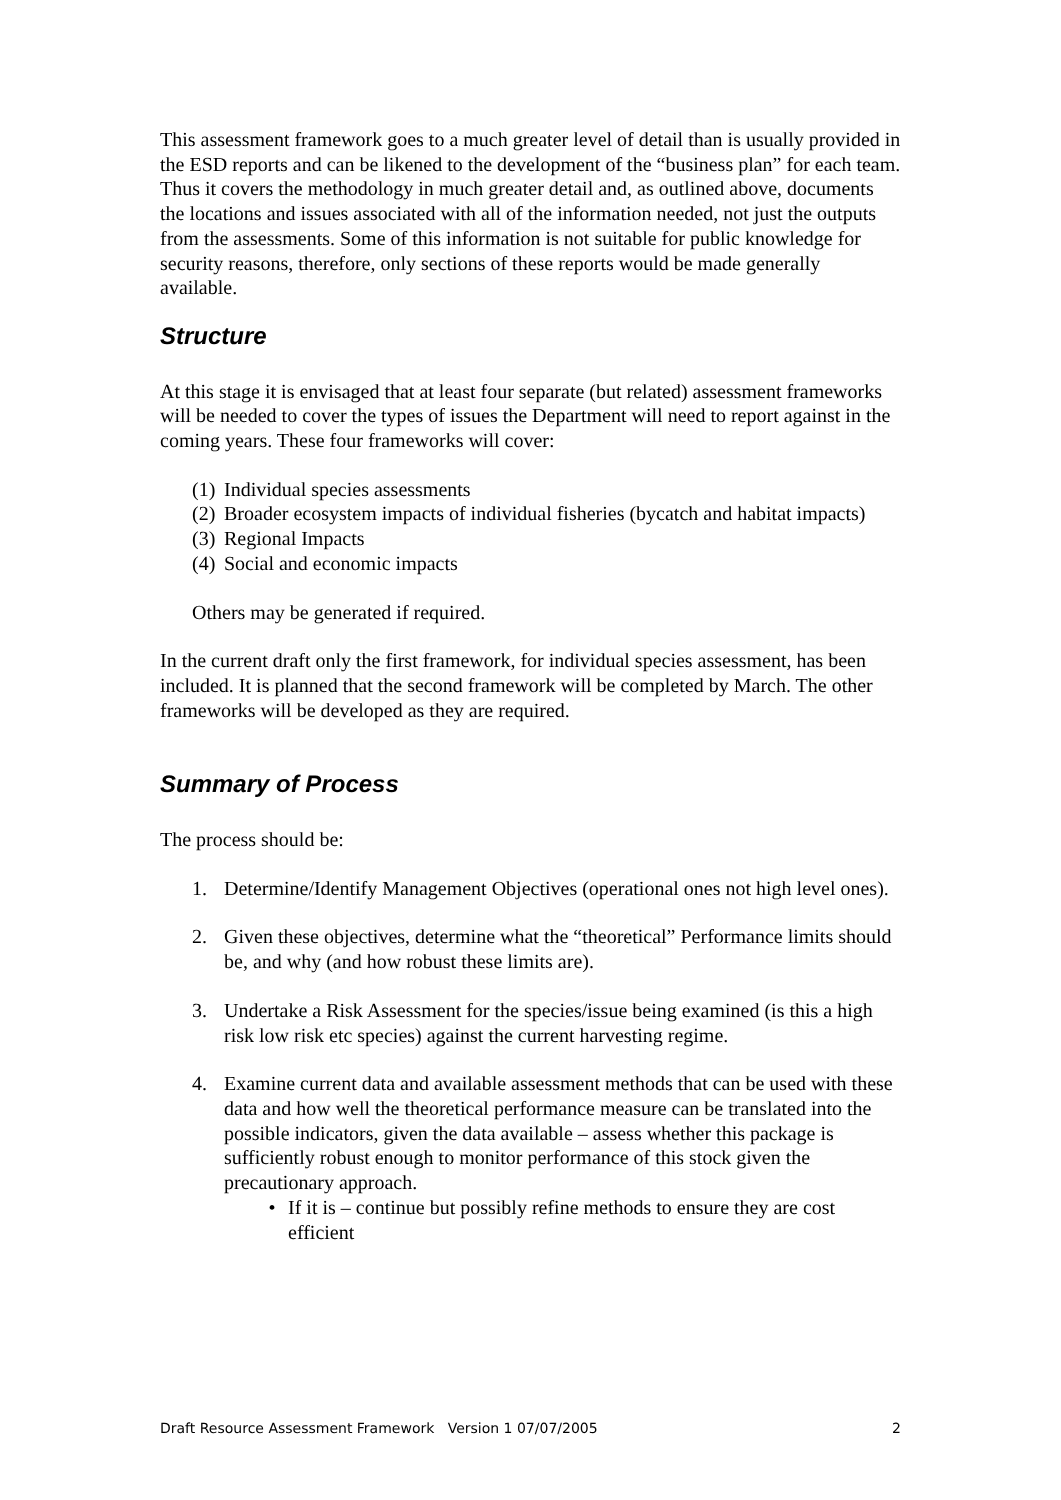This assessment framework goes to a much greater level of detail than is usually provided in the ESD reports and can be likened to the development of the “business plan” for each team. Thus it covers the methodology in much greater detail and, as outlined above, documents the locations and issues associated with all of the information needed, not just the outputs from the assessments. Some of this information is not suitable for public knowledge for security reasons, therefore, only sections of these reports would be made generally available.
Structure
At this stage it is envisaged that at least four separate (but related) assessment frameworks will be needed to cover the types of issues the Department will need to report against in the coming years. These four frameworks will cover:
(1) Individual species assessments
(2) Broader ecosystem impacts of individual fisheries (bycatch and habitat impacts)
(3) Regional Impacts
(4) Social and economic impacts
Others may be generated if required.
In the current draft only the first framework, for individual species assessment, has been included. It is planned that the second framework will be completed by March. The other frameworks will be developed as they are required.
Summary of Process
The process should be:
1. Determine/Identify Management Objectives (operational ones not high level ones).
2. Given these objectives, determine what the “theoretical” Performance limits should be, and why (and how robust these limits are).
3. Undertake a Risk Assessment for the species/issue being examined (is this a high risk low risk etc species) against the current harvesting regime.
4. Examine current data and available assessment methods that can be used with these data and how well the theoretical performance measure can be translated into the possible indicators, given the data available – assess whether this package is sufficiently robust enough to monitor performance of this stock given the precautionary approach.
• If it is – continue but possibly refine methods to ensure they are cost efficient
Draft Resource Assessment Framework Version 1 07/07/2005 2